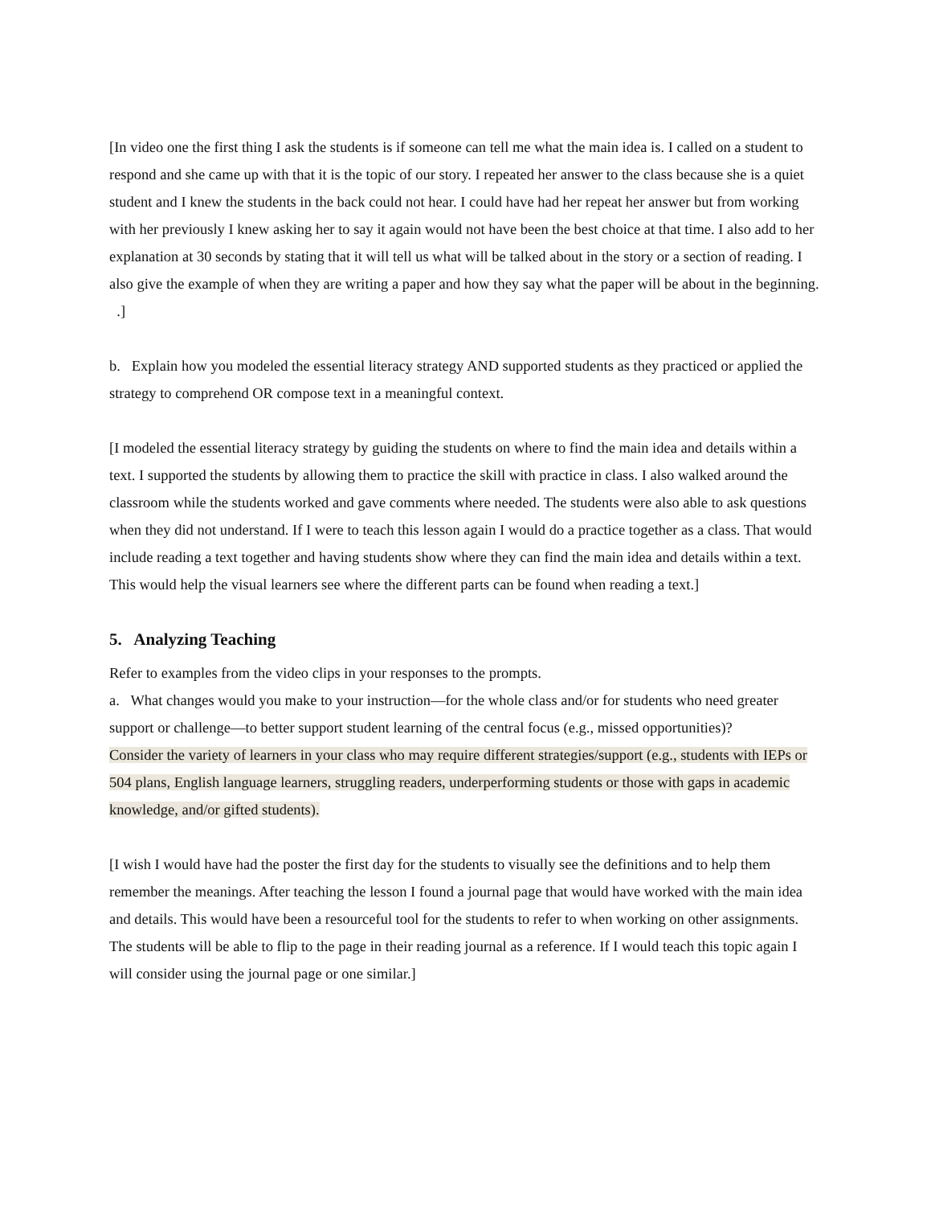[In video one the first thing I ask the students is if someone can tell me what the main idea is. I called on a student to respond and she came up with that it is the topic of our story. I repeated her answer to the class because she is a quiet student and I knew the students in the back could not hear. I could have had her repeat her answer but from working with her previously I knew asking her to say it again would not have been the best choice at that time. I also add to her explanation at 30 seconds by stating that it will tell us what will be talked about in the story or a section of reading. I also give the example of when they are writing a paper and how they say what the paper will be about in the beginning. .]
b. Explain how you modeled the essential literacy strategy AND supported students as they practiced or applied the strategy to comprehend OR compose text in a meaningful context.
[I modeled the essential literacy strategy by guiding the students on where to find the main idea and details within a text. I supported the students by allowing them to practice the skill with practice in class. I also walked around the classroom while the students worked and gave comments where needed. The students were also able to ask questions when they did not understand. If I were to teach this lesson again I would do a practice together as a class. That would include reading a text together and having students show where they can find the main idea and details within a text. This would help the visual learners see where the different parts can be found when reading a text.]
5. Analyzing Teaching
Refer to examples from the video clips in your responses to the prompts.
a. What changes would you make to your instruction—for the whole class and/or for students who need greater support or challenge—to better support student learning of the central focus (e.g., missed opportunities)?
Consider the variety of learners in your class who may require different strategies/support (e.g., students with IEPs or 504 plans, English language learners, struggling readers, underperforming students or those with gaps in academic knowledge, and/or gifted students).
[I wish I would have had the poster the first day for the students to visually see the definitions and to help them remember the meanings. After teaching the lesson I found a journal page that would have worked with the main idea and details. This would have been a resourceful tool for the students to refer to when working on other assignments. The students will be able to flip to the page in their reading journal as a reference. If I would teach this topic again I will consider using the journal page or one similar.]